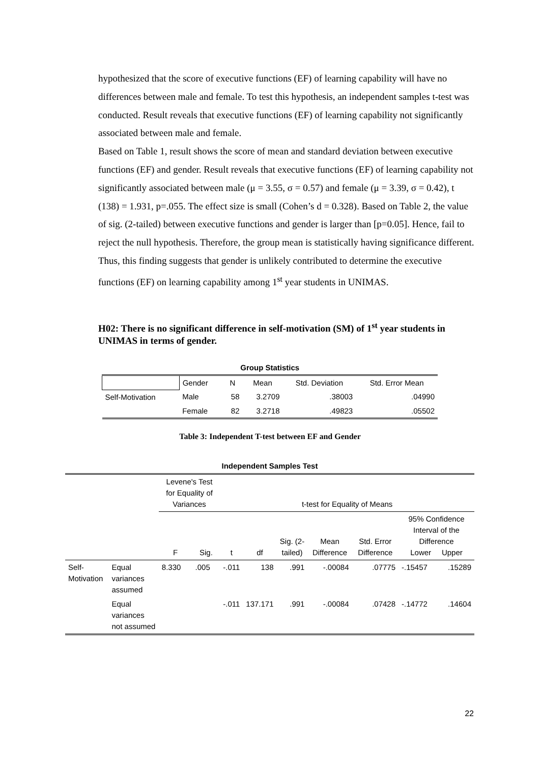hypothesized that the score of executive functions (EF) of learning capability will have no differences between male and female. To test this hypothesis, an independent samples t-test was conducted. Result reveals that executive functions (EF) of learning capability not significantly associated between male and female.
Based on Table 1, result shows the score of mean and standard deviation between executive functions (EF) and gender. Result reveals that executive functions (EF) of learning capability not significantly associated between male (μ = 3.55, σ = 0.57) and female (μ = 3.39, σ = 0.42), t (138) = 1.931, p=.055. The effect size is small (Cohen’s d = 0.328). Based on Table 2, the value of sig. (2-tailed) between executive functions and gender is larger than [p=0.05]. Hence, fail to reject the null hypothesis. Therefore, the group mean is statistically having significance different. Thus, this finding suggests that gender is unlikely contributed to determine the executive functions (EF) on learning capability among 1<sup>st</sup> year students in UNIMAS.
H02: There is no significant difference in self-motivation (SM) of 1<sup>st</sup> year students in UNIMAS in terms of gender.
| Group Statistics | | | | | |
| --- | --- | --- | --- | --- | --- |
| | Gender | N | Mean | Std. Deviation | Std. Error Mean |
| Self-Motivation | Male | 58 | 3.2709 | .38003 | .04990 |
| | Female | 82 | 3.2718 | .49823 | .05502 |
Table 3: Independent T-test between EF and Gender
| Independent Samples Test | | | | | | | | | | |
| --- | --- | --- | --- | --- | --- | --- | --- | --- | --- | --- |
| | | Levene's Test for Equality of Variances | | t-test for Equality of Means | | | | | | |
| | | F | Sig. | t | df | Sig. (2-tailed) | Mean Difference | Std. Error Difference | 95% Confidence Interval of the Difference Lower Upper | |
| Self-Motivation | Equal variances assumed | 8.330 | .005 | -.011 | 138 | .991 | -.00084 | .07775 | -.15457 | .15289 |
| | Equal variances not assumed | | | -.011 | 137.171 | .991 | -.00084 | .07428 | -.14772 | .14604 |
22